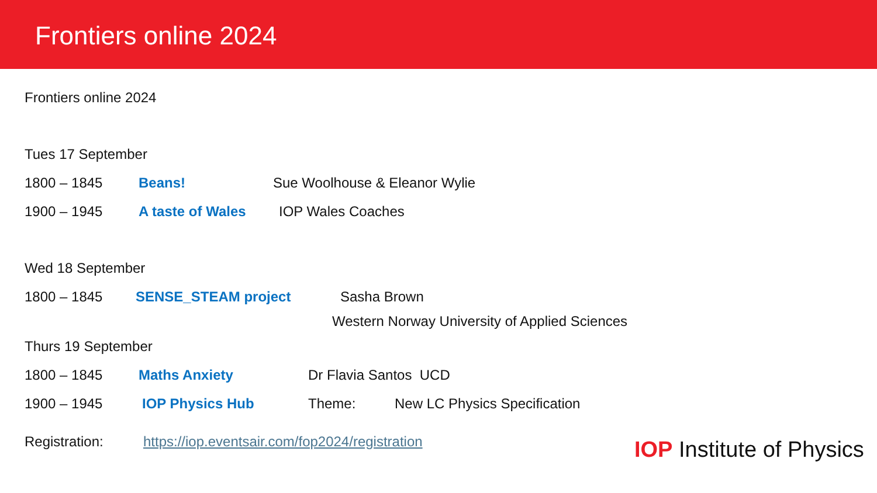Frontiers online 2024
Frontiers online 2024
Tues 17 September
1800 – 1845 Beans! Sue Woolhouse & Eleanor Wylie
1900 – 1945 A taste of Wales IOP Wales Coaches
Wed 18 September
1800 – 1845 SENSE_STEAM project Sasha Brown
Western Norway University of Applied Sciences
Thurs 19 September
1800 – 1845 Maths Anxiety Dr Flavia Santos UCD
1900 – 1945 IOP Physics Hub Theme: New LC Physics Specification
Registration: https://iop.eventsair.com/fop2024/registration
IOP Institute of Physics